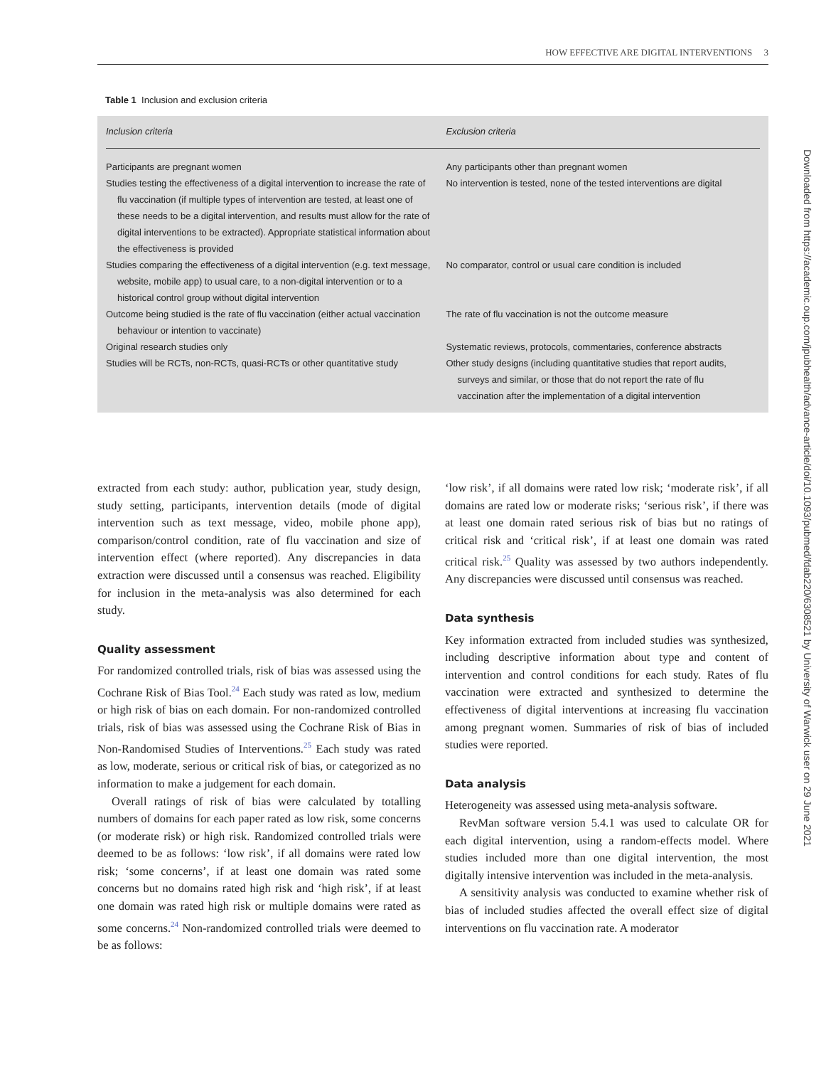HOW EFFECTIVE ARE DIGITAL INTERVENTIONS 3
Table 1 Inclusion and exclusion criteria
| Inclusion criteria | Exclusion criteria |
| --- | --- |
| Participants are pregnant women | Any participants other than pregnant women |
| Studies testing the effectiveness of a digital intervention to increase the rate of flu vaccination (if multiple types of intervention are tested, at least one of these needs to be a digital intervention, and results must allow for the rate of digital interventions to be extracted). Appropriate statistical information about the effectiveness is provided | No intervention is tested, none of the tested interventions are digital |
| Studies comparing the effectiveness of a digital intervention (e.g. text message, website, mobile app) to usual care, to a non-digital intervention or to a historical control group without digital intervention | No comparator, control or usual care condition is included |
| Outcome being studied is the rate of flu vaccination (either actual vaccination behaviour or intention to vaccinate) | The rate of flu vaccination is not the outcome measure |
| Original research studies only | Systematic reviews, protocols, commentaries, conference abstracts |
| Studies will be RCTs, non-RCTs, quasi-RCTs or other quantitative study | Other study designs (including quantitative studies that report audits, surveys and similar, or those that do not report the rate of flu vaccination after the implementation of a digital intervention |
Downloaded from https://academic.oup.com/jpubhealth/advance-article/doi/10.1093/pubmed/fdab220/6308521 by University of Warwick user on 29 June 2021
extracted from each study: author, publication year, study design, study setting, participants, intervention details (mode of digital intervention such as text message, video, mobile phone app), comparison/control condition, rate of flu vaccination and size of intervention effect (where reported). Any discrepancies in data extraction were discussed until a consensus was reached. Eligibility for inclusion in the meta-analysis was also determined for each study.
Quality assessment
For randomized controlled trials, risk of bias was assessed using the Cochrane Risk of Bias Tool.<sup>24</sup> Each study was rated as low, medium or high risk of bias on each domain. For non-randomized controlled trials, risk of bias was assessed using the Cochrane Risk of Bias in Non-Randomised Studies of Interventions.<sup>25</sup> Each study was rated as low, moderate, serious or critical risk of bias, or categorized as no information to make a judgement for each domain.
Overall ratings of risk of bias were calculated by totalling numbers of domains for each paper rated as low risk, some concerns (or moderate risk) or high risk. Randomized controlled trials were deemed to be as follows: ‘low risk’, if all domains were rated low risk; ‘some concerns’, if at least one domain was rated some concerns but no domains rated high risk and ‘high risk’, if at least one domain was rated high risk or multiple domains were rated as some concerns.<sup>24</sup> Non-randomized controlled trials were deemed to be as follows:
‘low risk’, if all domains were rated low risk; ‘moderate risk’, if all domains are rated low or moderate risks; ‘serious risk’, if there was at least one domain rated serious risk of bias but no ratings of critical risk and ‘critical risk’, if at least one domain was rated critical risk.<sup>25</sup> Quality was assessed by two authors independently. Any discrepancies were discussed until consensus was reached.
Data synthesis
Key information extracted from included studies was synthesized, including descriptive information about type and content of intervention and control conditions for each study. Rates of flu vaccination were extracted and synthesized to determine the effectiveness of digital interventions at increasing flu vaccination among pregnant women. Summaries of risk of bias of included studies were reported.
Data analysis
Heterogeneity was assessed using meta-analysis software.
RevMan software version 5.4.1 was used to calculate OR for each digital intervention, using a random-effects model. Where studies included more than one digital intervention, the most digitally intensive intervention was included in the meta-analysis.
A sensitivity analysis was conducted to examine whether risk of bias of included studies affected the overall effect size of digital interventions on flu vaccination rate. A moderator